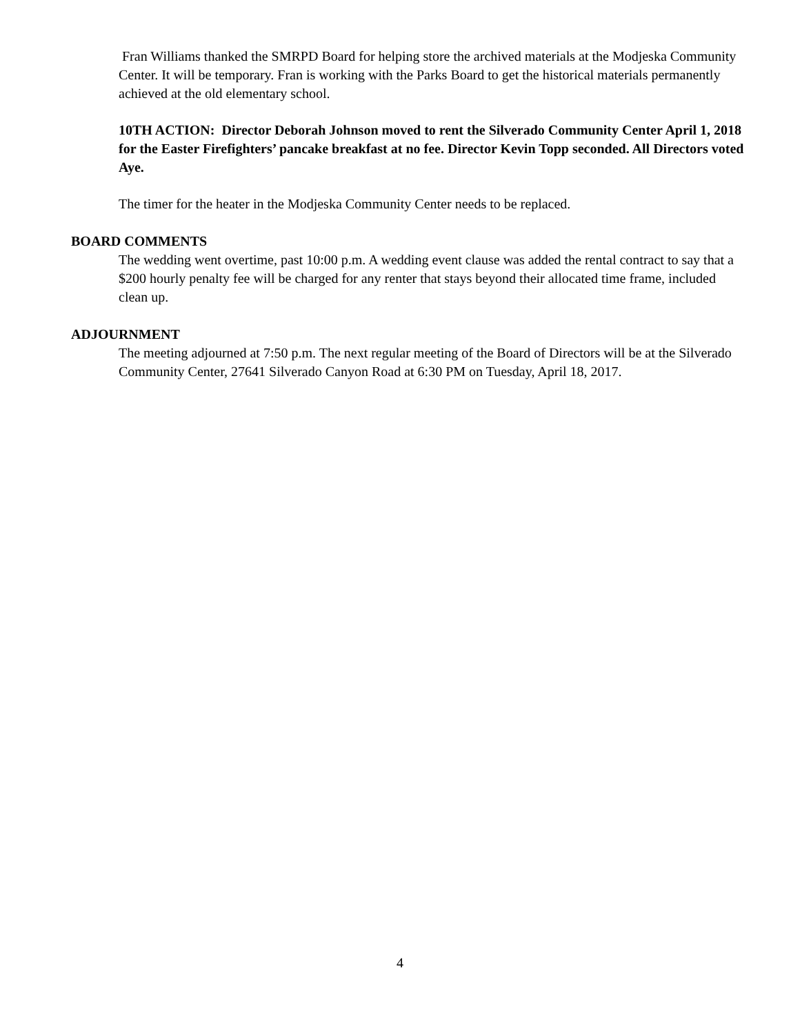Fran Williams thanked the SMRPD Board for helping store the archived materials at the Modjeska Community Center. It will be temporary. Fran is working with the Parks Board to get the historical materials permanently achieved at the old elementary school.
10TH ACTION: Director Deborah Johnson moved to rent the Silverado Community Center April 1, 2018 for the Easter Firefighters’ pancake breakfast at no fee. Director Kevin Topp seconded. All Directors voted Aye.
The timer for the heater in the Modjeska Community Center needs to be replaced.
BOARD COMMENTS
The wedding went overtime, past 10:00 p.m. A wedding event clause was added the rental contract to say that a $200 hourly penalty fee will be charged for any renter that stays beyond their allocated time frame, included clean up.
ADJOURNMENT
The meeting adjourned at 7:50 p.m. The next regular meeting of the Board of Directors will be at the Silverado Community Center, 27641 Silverado Canyon Road at 6:30 PM on Tuesday, April 18, 2017.
4